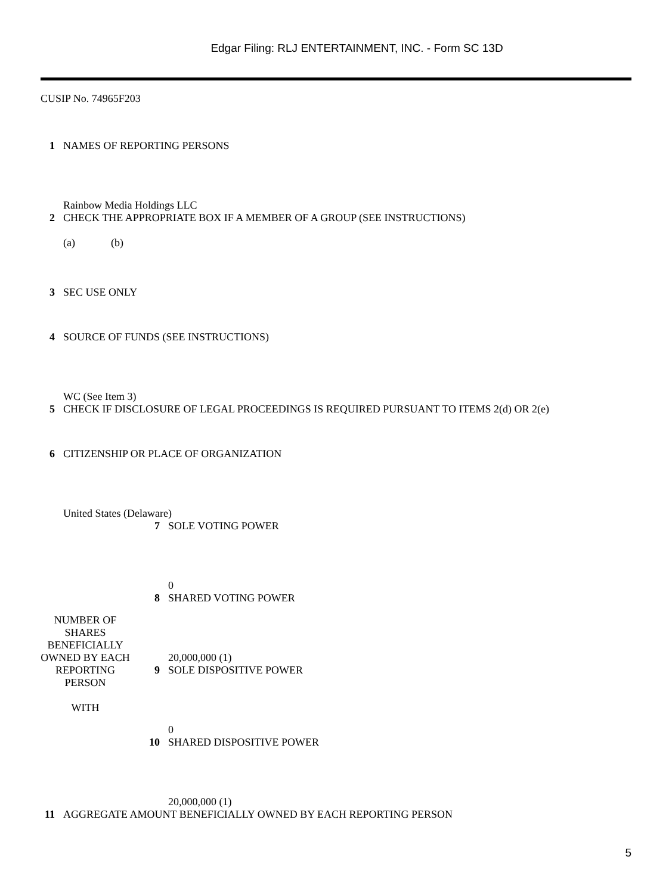Edgar Filing: RLJ ENTERTAINMENT, INC. - Form SC 13D
CUSIP No. 74965F203
| 1 | NAMES OF REPORTING PERSONS |
| | Rainbow Media Holdings LLC |
| 2 | CHECK THE APPROPRIATE BOX IF A MEMBER OF A GROUP (SEE INSTRUCTIONS) (a) (b) |
| 3 | SEC USE ONLY |
| 4 | SOURCE OF FUNDS (SEE INSTRUCTIONS) |
| | WC (See Item 3) |
| 5 | CHECK IF DISCLOSURE OF LEGAL PROCEEDINGS IS REQUIRED PURSUANT TO ITEMS 2(d) OR 2(e) |
| 6 | CITIZENSHIP OR PLACE OF ORGANIZATION |
| | United States (Delaware) |
| NUMBER OF SHARES BENEFICIALLY OWNED BY EACH REPORTING PERSON WITH | 7 | SOLE VOTING POWER |
| | | 0 |
| | 8 | SHARED VOTING POWER |
| | | 20,000,000 (1) |
| | 9 | SOLE DISPOSITIVE POWER |
| | | 0 |
| | 10 | SHARED DISPOSITIVE POWER |
| | | 20,000,000 (1) |
| 11 | AGGREGATE AMOUNT BENEFICIALLY OWNED BY EACH REPORTING PERSON |
5